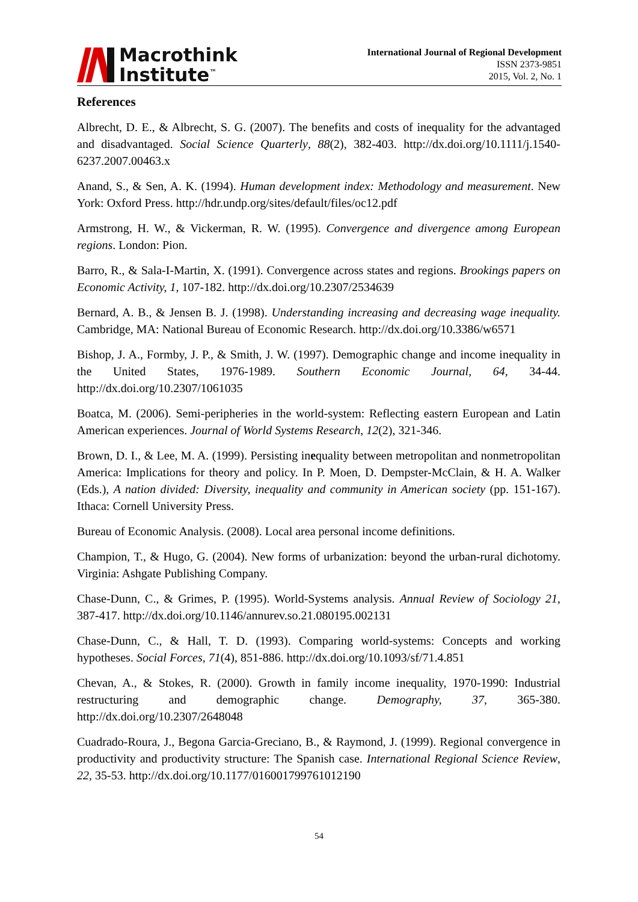Macrothink
Institute<sup>™</sup>
International Journal of Regional Development
ISSN 2373-9851
2015, Vol. 2, No. 1
References
Albrecht, D. E., & Albrecht, S. G. (2007). The benefits and costs of inequality for the advantaged and disadvantaged. Social Science Quarterly, 88(2), 382-403. http://dx.doi.org/10.1111/j.1540-6237.2007.00463.x
Anand, S., & Sen, A. K. (1994). Human development index: Methodology and measurement. New York: Oxford Press. http://hdr.undp.org/sites/default/files/oc12.pdf
Armstrong, H. W., & Vickerman, R. W. (1995). Convergence and divergence among European regions. London: Pion.
Barro, R., & Sala-I-Martin, X. (1991). Convergence across states and regions. Brookings papers on Economic Activity, 1, 107-182. http://dx.doi.org/10.2307/2534639
Bernard, A. B., & Jensen B. J. (1998). Understanding increasing and decreasing wage inequality. Cambridge, MA: National Bureau of Economic Research. http://dx.doi.org/10.3386/w6571
Bishop, J. A., Formby, J. P., & Smith, J. W. (1997). Demographic change and income inequality in the United States, 1976-1989. Southern Economic Journal, 64, 34-44. http://dx.doi.org/10.2307/1061035
Boatca, M. (2006). Semi-peripheries in the world-system: Reflecting eastern European and Latin American experiences. Journal of World Systems Research, 12(2), 321-346.
Brown, D. I., & Lee, M. A. (1999). Persisting inequality between metropolitan and nonmetropolitan America: Implications for theory and policy. In P. Moen, D. Dempster-McClain, & H. A. Walker (Eds.), A nation divided: Diversity, inequality and community in American society (pp. 151-167). Ithaca: Cornell University Press.
Bureau of Economic Analysis. (2008). Local area personal income definitions.
Champion, T., & Hugo, G. (2004). New forms of urbanization: beyond the urban-rural dichotomy. Virginia: Ashgate Publishing Company.
Chase-Dunn, C., & Grimes, P. (1995). World-Systems analysis. Annual Review of Sociology 21, 387-417. http://dx.doi.org/10.1146/annurev.so.21.080195.002131
Chase-Dunn, C., & Hall, T. D. (1993). Comparing world-systems: Concepts and working hypotheses. Social Forces, 71(4), 851-886. http://dx.doi.org/10.1093/sf/71.4.851
Chevan, A., & Stokes, R. (2000). Growth in family income inequality, 1970-1990: Industrial restructuring and demographic change. Demography, 37, 365-380. http://dx.doi.org/10.2307/2648048
Cuadrado-Roura, J., Begona Garcia-Greciano, B., & Raymond, J. (1999). Regional convergence in productivity and productivity structure: The Spanish case. International Regional Science Review, 22, 35-53. http://dx.doi.org/10.1177/016001799761012190
54